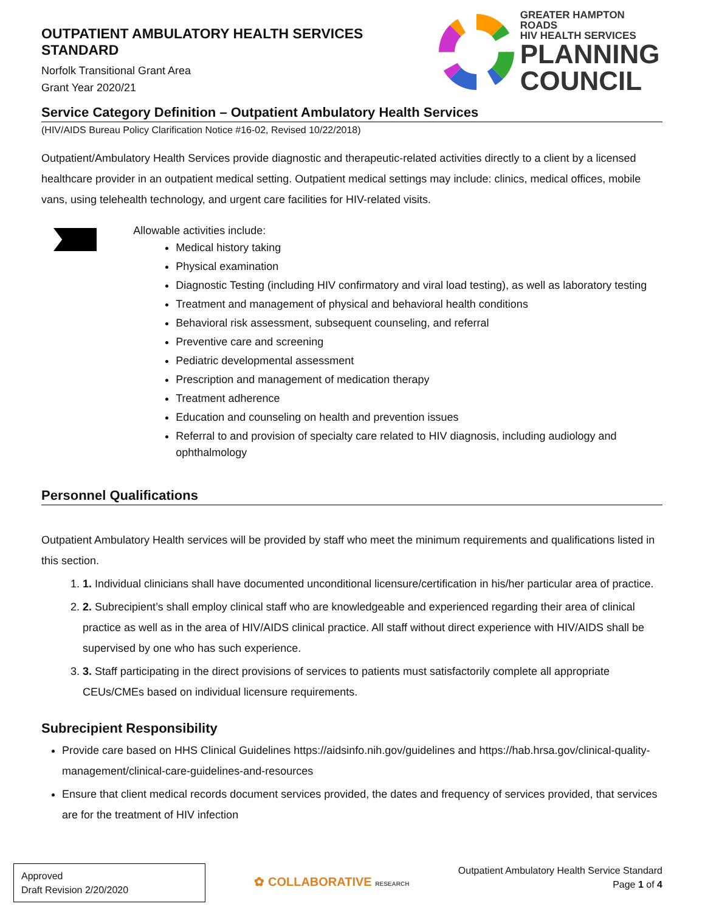OUTPATIENT AMBULATORY HEALTH SERVICES STANDARD
Norfolk Transitional Grant Area
Grant Year 2020/21
GREATER HAMPTON ROADS
HIV HEALTH SERVICES
PLANNING
COUNCIL
Service Category Definition – Outpatient Ambulatory Health Services
(HIV/AIDS Bureau Policy Clarification Notice #16-02, Revised 10/22/2018)
Outpatient/Ambulatory Health Services provide diagnostic and therapeutic-related activities directly to a client by a licensed healthcare provider in an outpatient medical setting. Outpatient medical settings may include: clinics, medical offices, mobile vans, using telehealth technology, and urgent care facilities for HIV-related visits.
Allowable activities include:
Medical history taking
Physical examination
Diagnostic Testing (including HIV confirmatory and viral load testing), as well as laboratory testing
Treatment and management of physical and behavioral health conditions
Behavioral risk assessment, subsequent counseling, and referral
Preventive care and screening
Pediatric developmental assessment
Prescription and management of medication therapy
Treatment adherence
Education and counseling on health and prevention issues
Referral to and provision of specialty care related to HIV diagnosis, including audiology and ophthalmology
Personnel Qualifications
Outpatient Ambulatory Health services will be provided by staff who meet the minimum requirements and qualifications listed in this section.
1. 1. Individual clinicians shall have documented unconditional licensure/certification in his/her particular area of practice.
2. 2. Subrecipient’s shall employ clinical staff who are knowledgeable and experienced regarding their area of clinical practice as well as in the area of HIV/AIDS clinical practice. All staff without direct experience with HIV/AIDS shall be supervised by one who has such experience.
3. 3. Staff participating in the direct provisions of services to patients must satisfactorily complete all appropriate CEUs/CMEs based on individual licensure requirements.
Subrecipient Responsibility
Provide care based on HHS Clinical Guidelines https://aidsinfo.nih.gov/guidelines and https://hab.hrsa.gov/clinical-quality-management/clinical-care-guidelines-and-resources
Ensure that client medical records document services provided, the dates and frequency of services provided, that services are for the treatment of HIV infection
Approved
Draft Revision 2/20/2020
✿ COLLABORATIVE RESEARCH
Outpatient Ambulatory Health Service Standard
Page 1 of 4